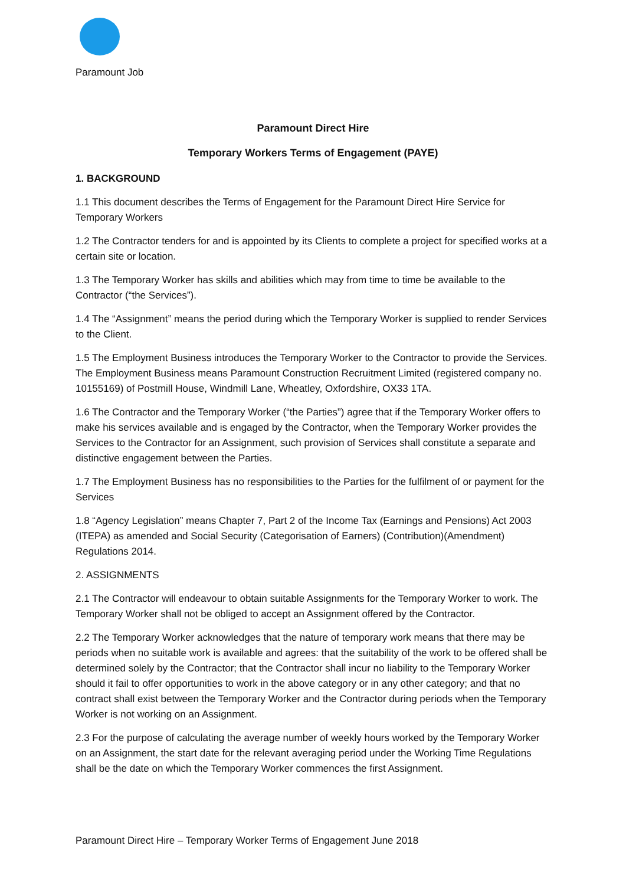Paramount Job
Paramount Direct Hire
Temporary Workers Terms of Engagement (PAYE)
1. BACKGROUND
1.1 This document describes the Terms of Engagement for the Paramount Direct Hire Service for Temporary Workers
1.2 The Contractor tenders for and is appointed by its Clients to complete a project for specified works at a certain site or location.
1.3 The Temporary Worker has skills and abilities which may from time to time be available to the Contractor (“the Services”).
1.4 The “Assignment” means the period during which the Temporary Worker is supplied to render Services to the Client.
1.5 The Employment Business introduces the Temporary Worker to the Contractor to provide the Services. The Employment Business means Paramount Construction Recruitment Limited (registered company no. 10155169) of Postmill House, Windmill Lane, Wheatley, Oxfordshire, OX33 1TA.
1.6 The Contractor and the Temporary Worker (“the Parties”) agree that if the Temporary Worker offers to make his services available and is engaged by the Contractor, when the Temporary Worker provides the Services to the Contractor for an Assignment, such provision of Services shall constitute a separate and distinctive engagement between the Parties.
1.7 The Employment Business has no responsibilities to the Parties for the fulfilment of or payment for the Services
1.8 “Agency Legislation” means Chapter 7, Part 2 of the Income Tax (Earnings and Pensions) Act 2003 (ITEPA) as amended and Social Security (Categorisation of Earners) (Contribution)(Amendment) Regulations 2014.
2. ASSIGNMENTS
2.1 The Contractor will endeavour to obtain suitable Assignments for the Temporary Worker to work. The Temporary Worker shall not be obliged to accept an Assignment offered by the Contractor.
2.2 The Temporary Worker acknowledges that the nature of temporary work means that there may be periods when no suitable work is available and agrees: that the suitability of the work to be offered shall be determined solely by the Contractor; that the Contractor shall incur no liability to the Temporary Worker should it fail to offer opportunities to work in the above category or in any other category; and that no contract shall exist between the Temporary Worker and the Contractor during periods when the Temporary Worker is not working on an Assignment.
2.3 For the purpose of calculating the average number of weekly hours worked by the Temporary Worker on an Assignment, the start date for the relevant averaging period under the Working Time Regulations shall be the date on which the Temporary Worker commences the first Assignment.
Paramount Direct Hire – Temporary Worker Terms of Engagement June 2018